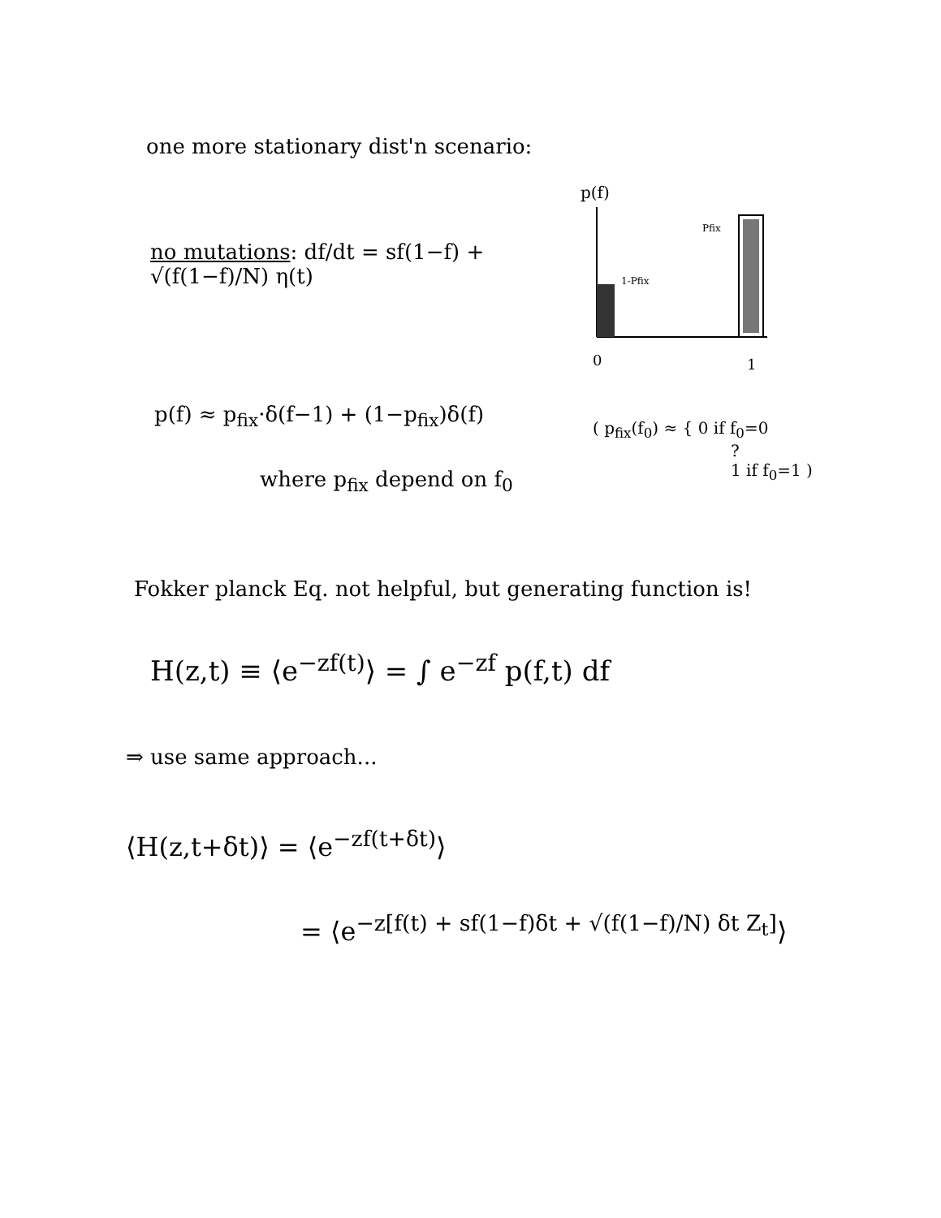one more stationary dist'n scenario:
no mutations: df/dt = sf(1−f) + √(f(1−f)/N) η(t)
p(f)
1-Pfix
Pfix
0
1
p(f) ≈ p<sub>fix</sub>·δ(f−1) + (1−p<sub>fix</sub>)δ(f)
where p<sub>fix</sub> depend on f<sub>0</sub>
( p<sub>fix</sub>(f<sub>0</sub>) ≈ { 0 if f<sub>0</sub>=0
?
1 if f<sub>0</sub>=1 )
Fokker planck Eq. not helpful, but generating function is!
H(z,t) ≡ ⟨e<sup>−zf(t)</sup>⟩ = ∫ e<sup>−zf</sup> p(f,t) df
⇒ use same approach...
⟨H(z,t+δt)⟩ = ⟨e<sup>−zf(t+δt)</sup>⟩
= ⟨e<sup>−z[f(t) + sf(1−f)δt + √(f(1−f)/N) δt Z<sub>t</sub>]</sup>⟩